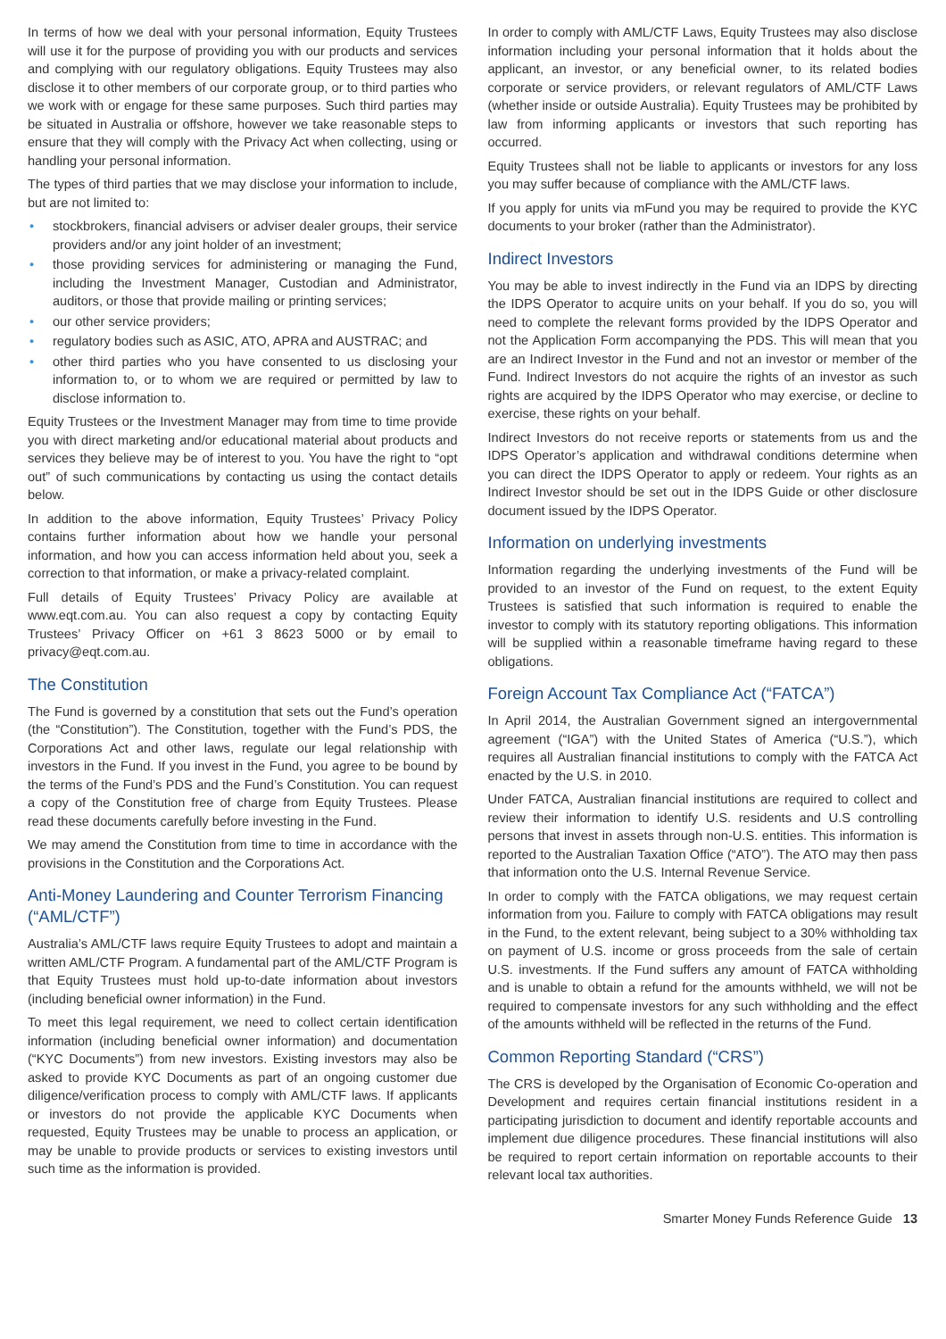In terms of how we deal with your personal information, Equity Trustees will use it for the purpose of providing you with our products and services and complying with our regulatory obligations. Equity Trustees may also disclose it to other members of our corporate group, or to third parties who we work with or engage for these same purposes. Such third parties may be situated in Australia or offshore, however we take reasonable steps to ensure that they will comply with the Privacy Act when collecting, using or handling your personal information.
The types of third parties that we may disclose your information to include, but are not limited to:
• stockbrokers, financial advisers or adviser dealer groups, their service providers and/or any joint holder of an investment;
• those providing services for administering or managing the Fund, including the Investment Manager, Custodian and Administrator, auditors, or those that provide mailing or printing services;
• our other service providers;
• regulatory bodies such as ASIC, ATO, APRA and AUSTRAC; and
• other third parties who you have consented to us disclosing your information to, or to whom we are required or permitted by law to disclose information to.
Equity Trustees or the Investment Manager may from time to time provide you with direct marketing and/or educational material about products and services they believe may be of interest to you. You have the right to “opt out” of such communications by contacting us using the contact details below.
In addition to the above information, Equity Trustees’ Privacy Policy contains further information about how we handle your personal information, and how you can access information held about you, seek a correction to that information, or make a privacy-related complaint.
Full details of Equity Trustees’ Privacy Policy are available at www.eqt.com.au. You can also request a copy by contacting Equity Trustees’ Privacy Officer on +61 3 8623 5000 or by email to privacy@eqt.com.au.
The Constitution
The Fund is governed by a constitution that sets out the Fund’s operation (the “Constitution”). The Constitution, together with the Fund’s PDS, the Corporations Act and other laws, regulate our legal relationship with investors in the Fund. If you invest in the Fund, you agree to be bound by the terms of the Fund’s PDS and the Fund’s Constitution. You can request a copy of the Constitution free of charge from Equity Trustees. Please read these documents carefully before investing in the Fund.
We may amend the Constitution from time to time in accordance with the provisions in the Constitution and the Corporations Act.
Anti-Money Laundering and Counter Terrorism Financing (“AML/CTF”)
Australia’s AML/CTF laws require Equity Trustees to adopt and maintain a written AML/CTF Program. A fundamental part of the AML/CTF Program is that Equity Trustees must hold up-to-date information about investors (including beneficial owner information) in the Fund.
To meet this legal requirement, we need to collect certain identification information (including beneficial owner information) and documentation (“KYC Documents”) from new investors. Existing investors may also be asked to provide KYC Documents as part of an ongoing customer due diligence/verification process to comply with AML/CTF laws. If applicants or investors do not provide the applicable KYC Documents when requested, Equity Trustees may be unable to process an application, or may be unable to provide products or services to existing investors until such time as the information is provided.
In order to comply with AML/CTF Laws, Equity Trustees may also disclose information including your personal information that it holds about the applicant, an investor, or any beneficial owner, to its related bodies corporate or service providers, or relevant regulators of AML/CTF Laws (whether inside or outside Australia). Equity Trustees may be prohibited by law from informing applicants or investors that such reporting has occurred.
Equity Trustees shall not be liable to applicants or investors for any loss you may suffer because of compliance with the AML/CTF laws.
If you apply for units via mFund you may be required to provide the KYC documents to your broker (rather than the Administrator).
Indirect Investors
You may be able to invest indirectly in the Fund via an IDPS by directing the IDPS Operator to acquire units on your behalf. If you do so, you will need to complete the relevant forms provided by the IDPS Operator and not the Application Form accompanying the PDS. This will mean that you are an Indirect Investor in the Fund and not an investor or member of the Fund. Indirect Investors do not acquire the rights of an investor as such rights are acquired by the IDPS Operator who may exercise, or decline to exercise, these rights on your behalf.
Indirect Investors do not receive reports or statements from us and the IDPS Operator’s application and withdrawal conditions determine when you can direct the IDPS Operator to apply or redeem. Your rights as an Indirect Investor should be set out in the IDPS Guide or other disclosure document issued by the IDPS Operator.
Information on underlying investments
Information regarding the underlying investments of the Fund will be provided to an investor of the Fund on request, to the extent Equity Trustees is satisfied that such information is required to enable the investor to comply with its statutory reporting obligations. This information will be supplied within a reasonable timeframe having regard to these obligations.
Foreign Account Tax Compliance Act (“FATCA”)
In April 2014, the Australian Government signed an intergovernmental agreement (“IGA”) with the United States of America (“U.S.”), which requires all Australian financial institutions to comply with the FATCA Act enacted by the U.S. in 2010.
Under FATCA, Australian financial institutions are required to collect and review their information to identify U.S. residents and U.S controlling persons that invest in assets through non-U.S. entities. This information is reported to the Australian Taxation Office (“ATO”). The ATO may then pass that information onto the U.S. Internal Revenue Service.
In order to comply with the FATCA obligations, we may request certain information from you. Failure to comply with FATCA obligations may result in the Fund, to the extent relevant, being subject to a 30% withholding tax on payment of U.S. income or gross proceeds from the sale of certain U.S. investments. If the Fund suffers any amount of FATCA withholding and is unable to obtain a refund for the amounts withheld, we will not be required to compensate investors for any such withholding and the effect of the amounts withheld will be reflected in the returns of the Fund.
Common Reporting Standard (“CRS”)
The CRS is developed by the Organisation of Economic Co-operation and Development and requires certain financial institutions resident in a participating jurisdiction to document and identify reportable accounts and implement due diligence procedures. These financial institutions will also be required to report certain information on reportable accounts to their relevant local tax authorities.
Smarter Money Funds Reference Guide 13